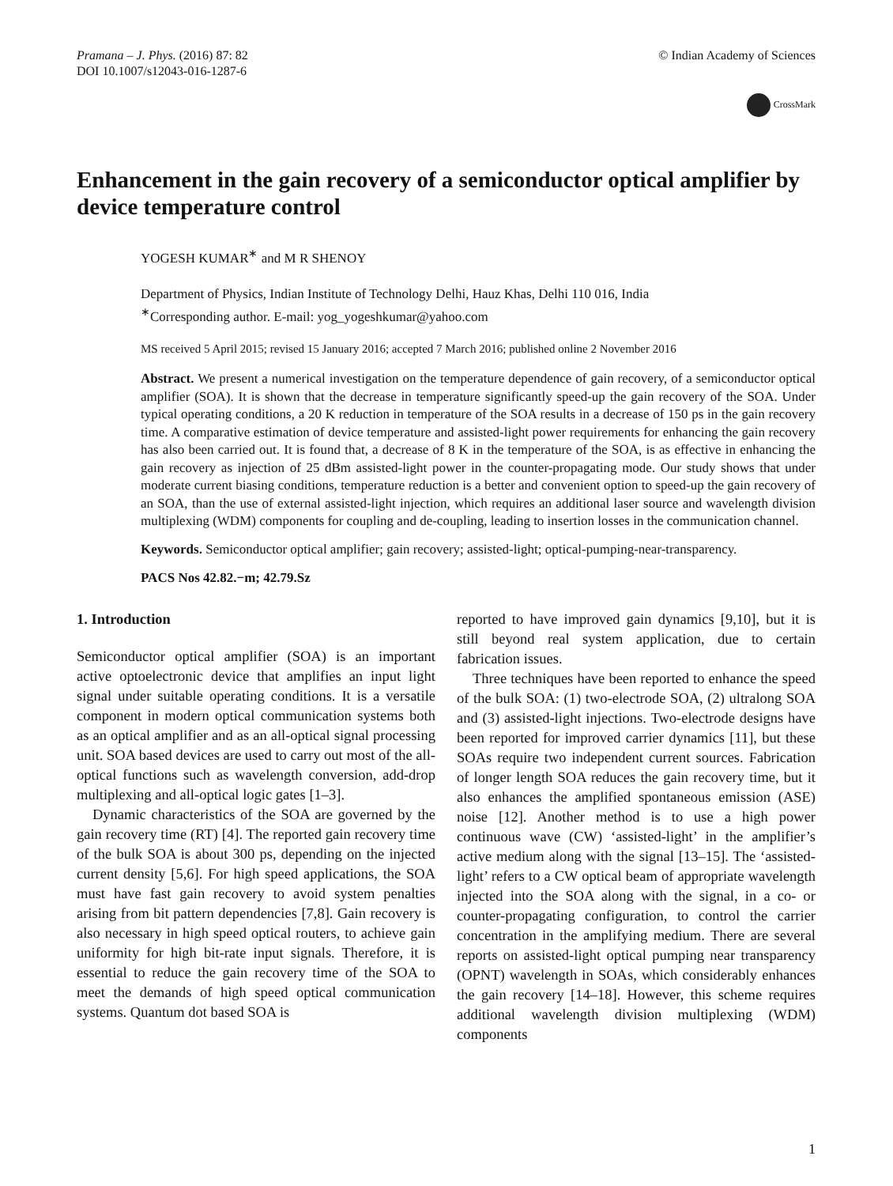Pramana – J. Phys. (2016) 87: 82
DOI 10.1007/s12043-016-1287-6
© Indian Academy of Sciences
CrossMark
Enhancement in the gain recovery of a semiconductor optical amplifier by device temperature control
YOGESH KUMAR<sup>∗</sup> and M R SHENOY
Department of Physics, Indian Institute of Technology Delhi, Hauz Khas, Delhi 110 016, India
<sup>∗</sup>Corresponding author. E-mail: yog_yogeshkumar@yahoo.com
MS received 5 April 2015; revised 15 January 2016; accepted 7 March 2016; published online 2 November 2016
Abstract. We present a numerical investigation on the temperature dependence of gain recovery, of a semiconductor optical amplifier (SOA). It is shown that the decrease in temperature significantly speed-up the gain recovery of the SOA. Under typical operating conditions, a 20 K reduction in temperature of the SOA results in a decrease of 150 ps in the gain recovery time. A comparative estimation of device temperature and assisted-light power requirements for enhancing the gain recovery has also been carried out. It is found that, a decrease of 8 K in the temperature of the SOA, is as effective in enhancing the gain recovery as injection of 25 dBm assisted-light power in the counter-propagating mode. Our study shows that under moderate current biasing conditions, temperature reduction is a better and convenient option to speed-up the gain recovery of an SOA, than the use of external assisted-light injection, which requires an additional laser source and wavelength division multiplexing (WDM) components for coupling and de-coupling, leading to insertion losses in the communication channel.
Keywords. Semiconductor optical amplifier; gain recovery; assisted-light; optical-pumping-near-transparency.
PACS Nos 42.82.−m; 42.79.Sz
1. Introduction
Semiconductor optical amplifier (SOA) is an important active optoelectronic device that amplifies an input light signal under suitable operating conditions. It is a versatile component in modern optical communication systems both as an optical amplifier and as an all-optical signal processing unit. SOA based devices are used to carry out most of the all-optical functions such as wavelength conversion, add-drop multiplexing and all-optical logic gates [1–3].
Dynamic characteristics of the SOA are governed by the gain recovery time (RT) [4]. The reported gain recovery time of the bulk SOA is about 300 ps, depending on the injected current density [5,6]. For high speed applications, the SOA must have fast gain recovery to avoid system penalties arising from bit pattern dependencies [7,8]. Gain recovery is also necessary in high speed optical routers, to achieve gain uniformity for high bit-rate input signals. Therefore, it is essential to reduce the gain recovery time of the SOA to meet the demands of high speed optical communication systems. Quantum dot based SOA is
reported to have improved gain dynamics [9,10], but it is still beyond real system application, due to certain fabrication issues.
Three techniques have been reported to enhance the speed of the bulk SOA: (1) two-electrode SOA, (2) ultralong SOA and (3) assisted-light injections. Two-electrode designs have been reported for improved carrier dynamics [11], but these SOAs require two independent current sources. Fabrication of longer length SOA reduces the gain recovery time, but it also enhances the amplified spontaneous emission (ASE) noise [12]. Another method is to use a high power continuous wave (CW) ‘assisted-light’ in the amplifier’s active medium along with the signal [13–15]. The ‘assisted-light’ refers to a CW optical beam of appropriate wavelength injected into the SOA along with the signal, in a co- or counter-propagating configuration, to control the carrier concentration in the amplifying medium. There are several reports on assisted-light optical pumping near transparency (OPNT) wavelength in SOAs, which considerably enhances the gain recovery [14–18]. However, this scheme requires additional wavelength division multiplexing (WDM) components
1